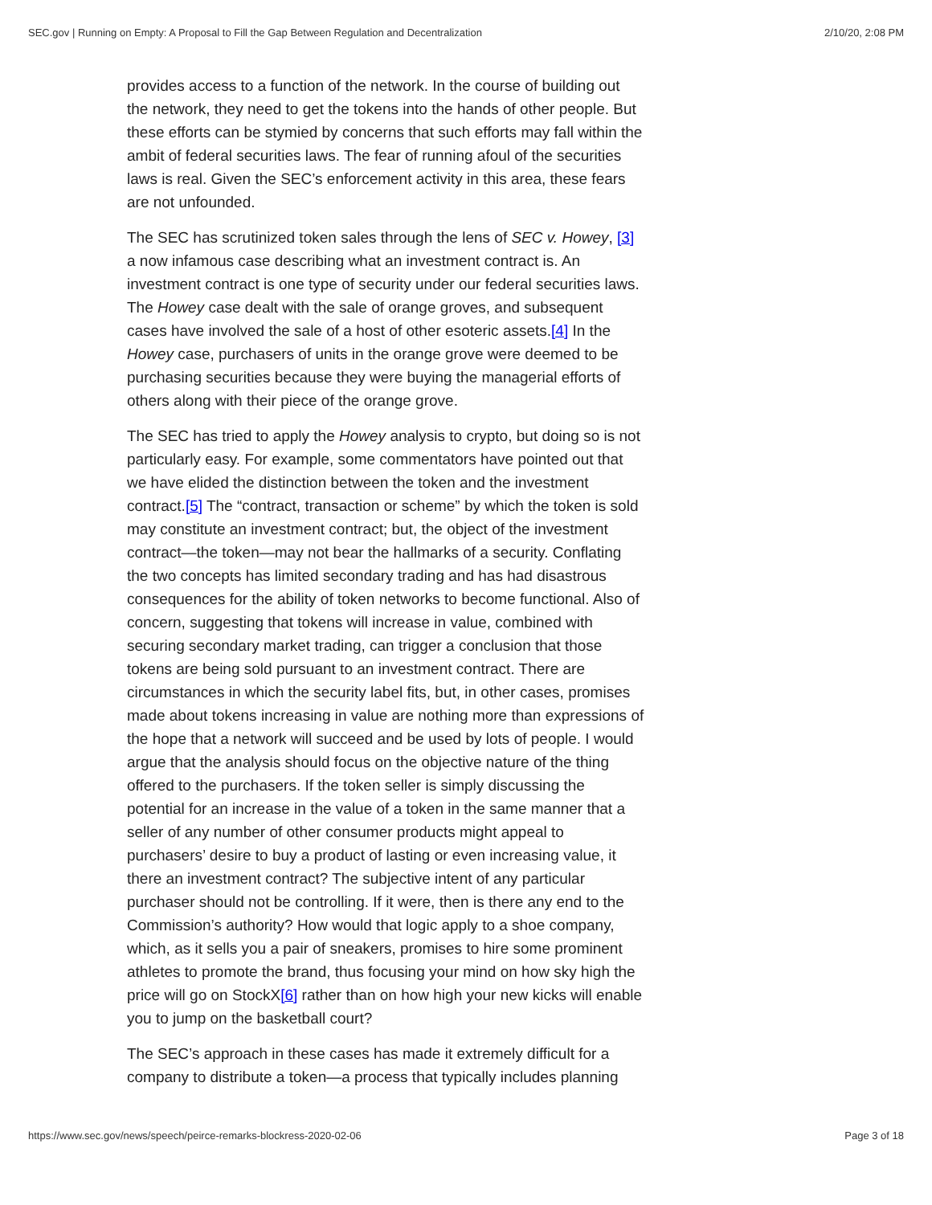SEC.gov | Running on Empty: A Proposal to Fill the Gap Between Regulation and Decentralization 2/10/20, 2:08 PM
provides access to a function of the network. In the course of building out the network, they need to get the tokens into the hands of other people. But these efforts can be stymied by concerns that such efforts may fall within the ambit of federal securities laws. The fear of running afoul of the securities laws is real. Given the SEC’s enforcement activity in this area, these fears are not unfounded.
The SEC has scrutinized token sales through the lens of SEC v. Howey, [3] a now infamous case describing what an investment contract is. An investment contract is one type of security under our federal securities laws. The Howey case dealt with the sale of orange groves, and subsequent cases have involved the sale of a host of other esoteric assets.[4] In the Howey case, purchasers of units in the orange grove were deemed to be purchasing securities because they were buying the managerial efforts of others along with their piece of the orange grove.
The SEC has tried to apply the Howey analysis to crypto, but doing so is not particularly easy. For example, some commentators have pointed out that we have elided the distinction between the token and the investment contract.[5] The “contract, transaction or scheme” by which the token is sold may constitute an investment contract; but, the object of the investment contract—the token—may not bear the hallmarks of a security. Conflating the two concepts has limited secondary trading and has had disastrous consequences for the ability of token networks to become functional. Also of concern, suggesting that tokens will increase in value, combined with securing secondary market trading, can trigger a conclusion that those tokens are being sold pursuant to an investment contract. There are circumstances in which the security label fits, but, in other cases, promises made about tokens increasing in value are nothing more than expressions of the hope that a network will succeed and be used by lots of people. I would argue that the analysis should focus on the objective nature of the thing offered to the purchasers. If the token seller is simply discussing the potential for an increase in the value of a token in the same manner that a seller of any number of other consumer products might appeal to purchasers’ desire to buy a product of lasting or even increasing value, it there an investment contract? The subjective intent of any particular purchaser should not be controlling. If it were, then is there any end to the Commission’s authority? How would that logic apply to a shoe company, which, as it sells you a pair of sneakers, promises to hire some prominent athletes to promote the brand, thus focusing your mind on how sky high the price will go on StockX[6] rather than on how high your new kicks will enable you to jump on the basketball court?
The SEC’s approach in these cases has made it extremely difficult for a company to distribute a token—a process that typically includes planning
https://www.sec.gov/news/speech/peirce-remarks-blockress-2020-02-06 Page 3 of 18